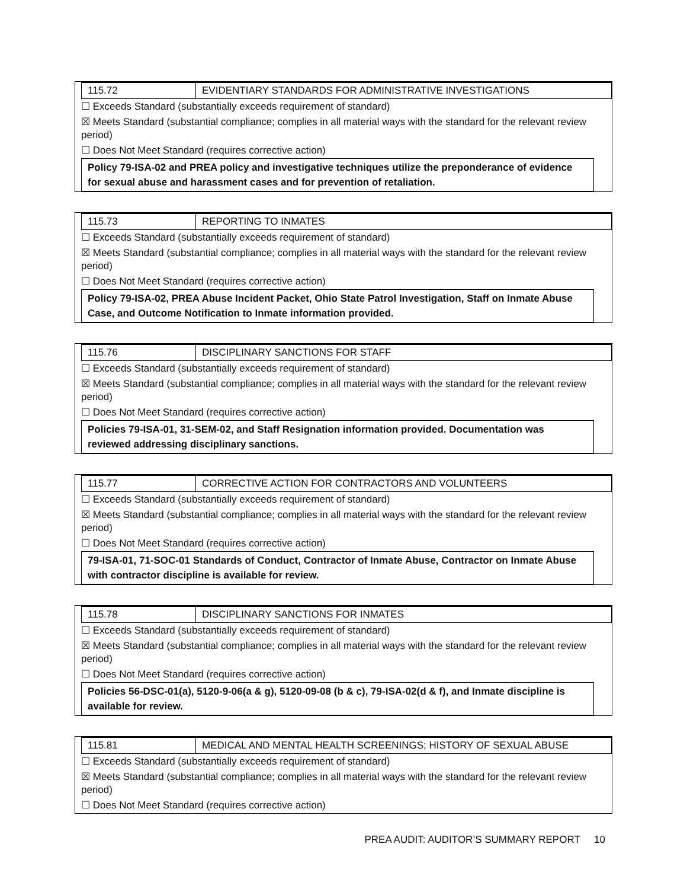115.72 EVIDENTIARY STANDARDS FOR ADMINISTRATIVE INVESTIGATIONS
☐ Exceeds Standard (substantially exceeds requirement of standard)
☒ Meets Standard (substantial compliance; complies in all material ways with the standard for the relevant review period)
☐ Does Not Meet Standard (requires corrective action)
Policy 79-ISA-02 and PREA policy and investigative techniques utilize the preponderance of evidence for sexual abuse and harassment cases and for prevention of retaliation.
115.73 REPORTING TO INMATES
☐ Exceeds Standard (substantially exceeds requirement of standard)
☒ Meets Standard (substantial compliance; complies in all material ways with the standard for the relevant review period)
☐ Does Not Meet Standard (requires corrective action)
Policy 79-ISA-02, PREA Abuse Incident Packet, Ohio State Patrol Investigation, Staff on Inmate Abuse Case, and Outcome Notification to Inmate information provided.
115.76 DISCIPLINARY SANCTIONS FOR STAFF
☐ Exceeds Standard (substantially exceeds requirement of standard)
☒ Meets Standard (substantial compliance; complies in all material ways with the standard for the relevant review period)
☐ Does Not Meet Standard (requires corrective action)
Policies 79-ISA-01, 31-SEM-02, and Staff Resignation information provided. Documentation was reviewed addressing disciplinary sanctions.
115.77 CORRECTIVE ACTION FOR CONTRACTORS AND VOLUNTEERS
☐ Exceeds Standard (substantially exceeds requirement of standard)
☒ Meets Standard (substantial compliance; complies in all material ways with the standard for the relevant review period)
☐ Does Not Meet Standard (requires corrective action)
79-ISA-01, 71-SOC-01 Standards of Conduct, Contractor of Inmate Abuse, Contractor on Inmate Abuse with contractor discipline is available for review.
115.78 DISCIPLINARY SANCTIONS FOR INMATES
☐ Exceeds Standard (substantially exceeds requirement of standard)
☒ Meets Standard (substantial compliance; complies in all material ways with the standard for the relevant review period)
☐ Does Not Meet Standard (requires corrective action)
Policies 56-DSC-01(a), 5120-9-06(a & g), 5120-09-08 (b & c), 79-ISA-02(d & f), and Inmate discipline is available for review.
115.81 MEDICAL AND MENTAL HEALTH SCREENINGS; HISTORY OF SEXUAL ABUSE
☐ Exceeds Standard (substantially exceeds requirement of standard)
☒ Meets Standard (substantial compliance; complies in all material ways with the standard for the relevant review period)
☐ Does Not Meet Standard (requires corrective action)
PREA AUDIT: AUDITOR’S SUMMARY REPORT 10